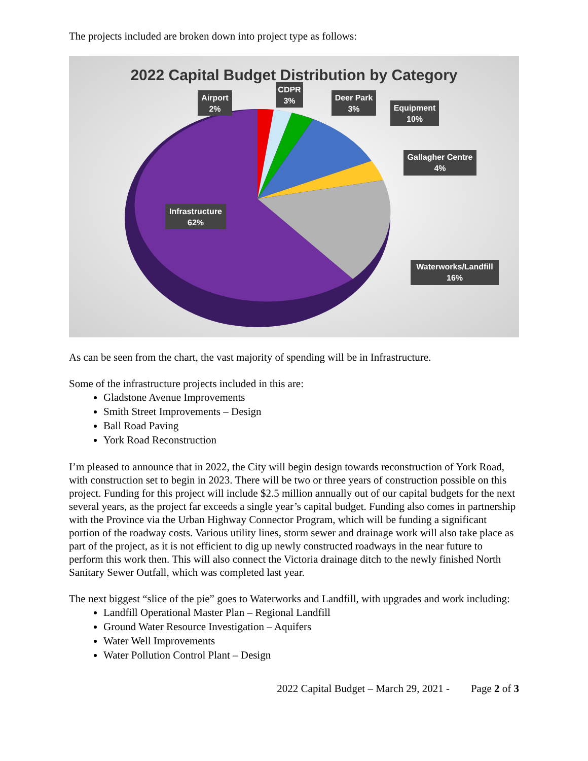The projects included are broken down into project type as follows:
2022 Capital Budget Distribution by Category
Airport
2%
CDPR
3%
Deer Park
3%
Equipment
10%
Gallagher Centre
4%
Infrastructure
62%
Waterworks/Landfill
16%
As can be seen from the chart, the vast majority of spending will be in Infrastructure.
Some of the infrastructure projects included in this are:
Gladstone Avenue Improvements
Smith Street Improvements – Design
Ball Road Paving
York Road Reconstruction
I’m pleased to announce that in 2022, the City will begin design towards reconstruction of York Road, with construction set to begin in 2023. There will be two or three years of construction possible on this project. Funding for this project will include $2.5 million annually out of our capital budgets for the next several years, as the project far exceeds a single year’s capital budget. Funding also comes in partnership with the Province via the Urban Highway Connector Program, which will be funding a significant portion of the roadway costs. Various utility lines, storm sewer and drainage work will also take place as part of the project, as it is not efficient to dig up newly constructed roadways in the near future to perform this work then. This will also connect the Victoria drainage ditch to the newly finished North Sanitary Sewer Outfall, which was completed last year.
The next biggest “slice of the pie” goes to Waterworks and Landfill, with upgrades and work including:
Landfill Operational Master Plan – Regional Landfill
Ground Water Resource Investigation – Aquifers
Water Well Improvements
Water Pollution Control Plant – Design
2022 Capital Budget – March 29, 2021 - Page 2 of 3